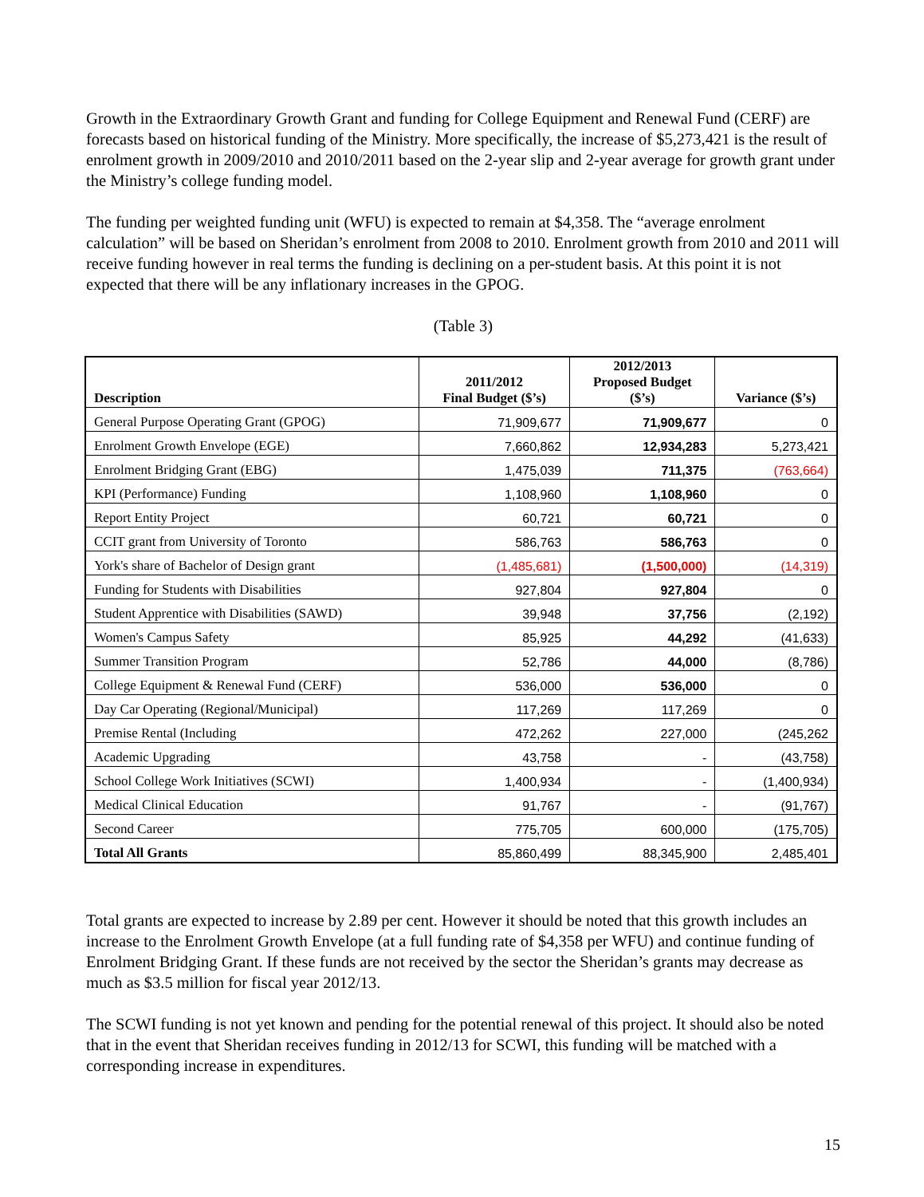Growth in the Extraordinary Growth Grant and funding for College Equipment and Renewal Fund (CERF) are forecasts based on historical funding of the Ministry. More specifically, the increase of $5,273,421 is the result of enrolment growth in 2009/2010 and 2010/2011 based on the 2-year slip and 2-year average for growth grant under the Ministry’s college funding model.
The funding per weighted funding unit (WFU) is expected to remain at $4,358. The “average enrolment calculation” will be based on Sheridan’s enrolment from 2008 to 2010. Enrolment growth from 2010 and 2011 will receive funding however in real terms the funding is declining on a per-student basis. At this point it is not expected that there will be any inflationary increases in the GPOG.
(Table 3)
| Description | 2011/2012 Final Budget ($’s) | 2012/2013 Proposed Budget ($’s) | Variance ($’s) |
| --- | --- | --- | --- |
| General Purpose Operating Grant (GPOG) | 71,909,677 | 71,909,677 | 0 |
| Enrolment Growth Envelope (EGE) | 7,660,862 | 12,934,283 | 5,273,421 |
| Enrolment Bridging Grant (EBG) | 1,475,039 | 711,375 | (763,664) |
| KPI (Performance) Funding | 1,108,960 | 1,108,960 | 0 |
| Report Entity Project | 60,721 | 60,721 | 0 |
| CCIT grant from University of Toronto | 586,763 | 586,763 | 0 |
| York's share of Bachelor of Design grant | (1,485,681) | (1,500,000) | (14,319) |
| Funding for Students with Disabilities | 927,804 | 927,804 | 0 |
| Student Apprentice with Disabilities (SAWD) | 39,948 | 37,756 | (2,192) |
| Women's Campus Safety | 85,925 | 44,292 | (41,633) |
| Summer Transition Program | 52,786 | 44,000 | (8,786) |
| College Equipment & Renewal Fund (CERF) | 536,000 | 536,000 | 0 |
| Day Car Operating (Regional/Municipal) | 117,269 | 117,269 | 0 |
| Premise Rental (Including | 472,262 | 227,000 | (245,262 |
| Academic Upgrading | 43,758 | - | (43,758) |
| School College Work Initiatives (SCWI) | 1,400,934 | - | (1,400,934) |
| Medical Clinical Education | 91,767 | - | (91,767) |
| Second Career | 775,705 | 600,000 | (175,705) |
| Total All Grants | 85,860,499 | 88,345,900 | 2,485,401 |
Total grants are expected to increase by 2.89 per cent. However it should be noted that this growth includes an increase to the Enrolment Growth Envelope (at a full funding rate of $4,358 per WFU) and continue funding of Enrolment Bridging Grant. If these funds are not received by the sector the Sheridan’s grants may decrease as much as $3.5 million for fiscal year 2012/13.
The SCWI funding is not yet known and pending for the potential renewal of this project. It should also be noted that in the event that Sheridan receives funding in 2012/13 for SCWI, this funding will be matched with a corresponding increase in expenditures.
15